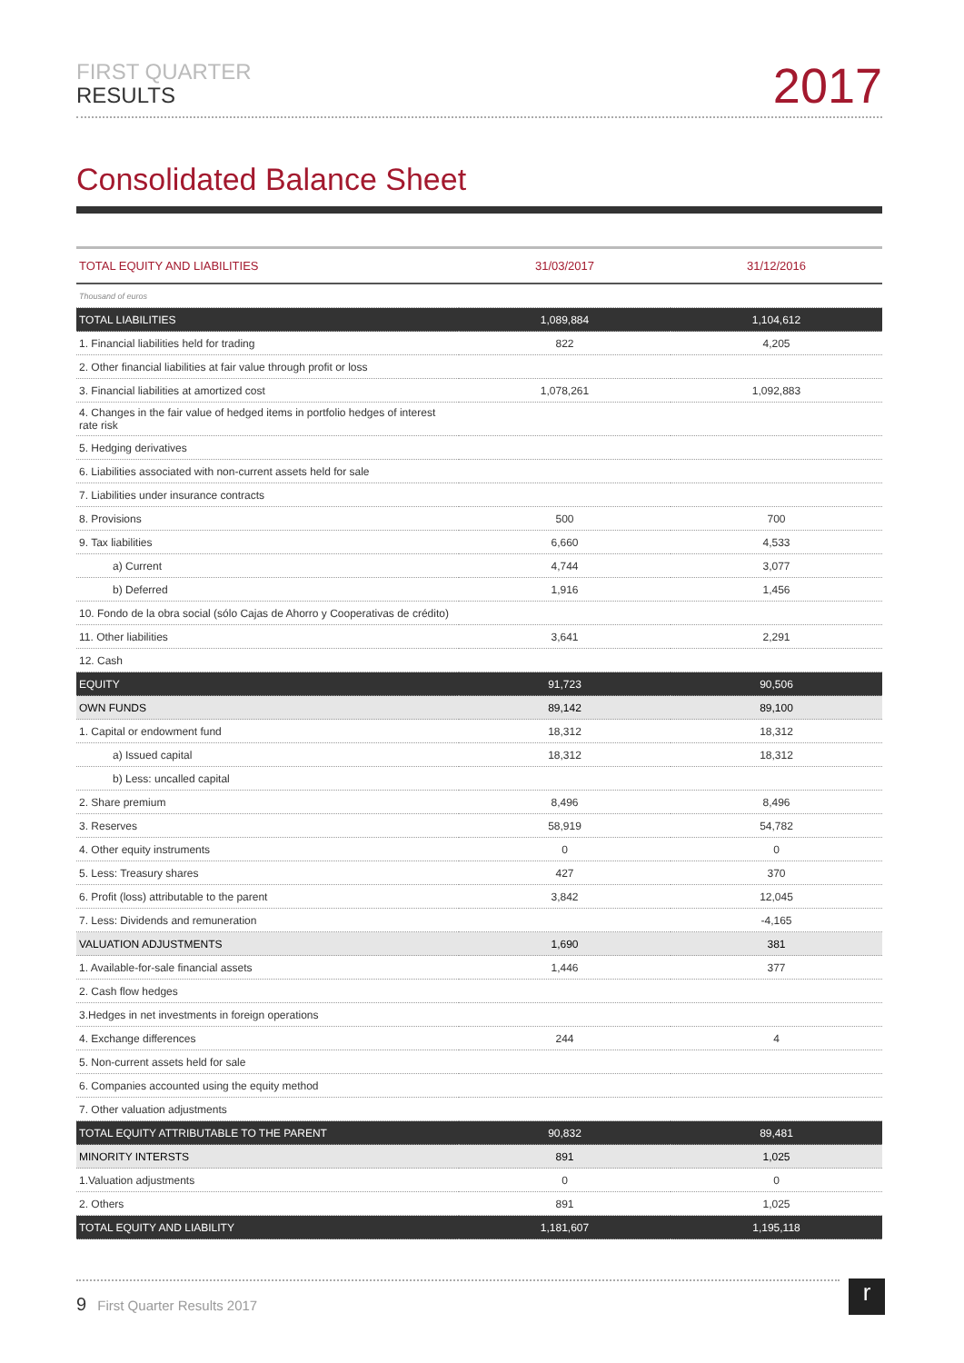FIRST QUARTER
RESULTS
2017
Consolidated Balance Sheet
| TOTAL EQUITY AND LIABILITIES | 31/03/2017 | 31/12/2016 |
| --- | --- | --- |
| Thousand of euros | | |
| TOTAL LIABILITIES | 1,089,884 | 1,104,612 |
| 1. Financial liabilities held for trading | 822 | 4,205 |
| 2. Other financial liabilities at fair value through profit or loss | | |
| 3. Financial liabilities at amortized cost | 1,078,261 | 1,092,883 |
| 4. Changes in the fair value of hedged items in portfolio hedges of interest rate risk | | |
| 5. Hedging derivatives | | |
| 6. Liabilities associated with non-current assets held for sale | | |
| 7. Liabilities under insurance contracts | | |
| 8. Provisions | 500 | 700 |
| 9. Tax liabilities | 6,660 | 4,533 |
| a) Current | 4,744 | 3,077 |
| b) Deferred | 1,916 | 1,456 |
| 10. Fondo de la obra social (sólo Cajas de Ahorro y Cooperativas de crédito) | | |
| 11. Other liabilities | 3,641 | 2,291 |
| 12. Cash | | |
| EQUITY | 91,723 | 90,506 |
| OWN FUNDS | 89,142 | 89,100 |
| 1. Capital or endowment fund | 18,312 | 18,312 |
| a) Issued capital | 18,312 | 18,312 |
| b) Less: uncalled capital | | |
| 2. Share premium | 8,496 | 8,496 |
| 3. Reserves | 58,919 | 54,782 |
| 4. Other equity instruments | 0 | 0 |
| 5. Less: Treasury shares | 427 | 370 |
| 6. Profit (loss) attributable to the parent | 3,842 | 12,045 |
| 7. Less: Dividends and remuneration | | -4,165 |
| VALUATION ADJUSTMENTS | 1,690 | 381 |
| 1. Available-for-sale financial assets | 1,446 | 377 |
| 2. Cash flow hedges | | |
| 3.Hedges in net investments in foreign operations | | |
| 4. Exchange differences | 244 | 4 |
| 5. Non-current assets held for sale | | |
| 6. Companies accounted using the equity method | | |
| 7. Other valuation adjustments | | |
| TOTAL EQUITY ATTRIBUTABLE TO THE PARENT | 90,832 | 89,481 |
| MINORITY INTERSTS | 891 | 1,025 |
| 1.Valuation adjustments | 0 | 0 |
| 2. Others | 891 | 1,025 |
| TOTAL EQUITY AND LIABILITY | 1,181,607 | 1,195,118 |
9 First Quarter Results 2017 r